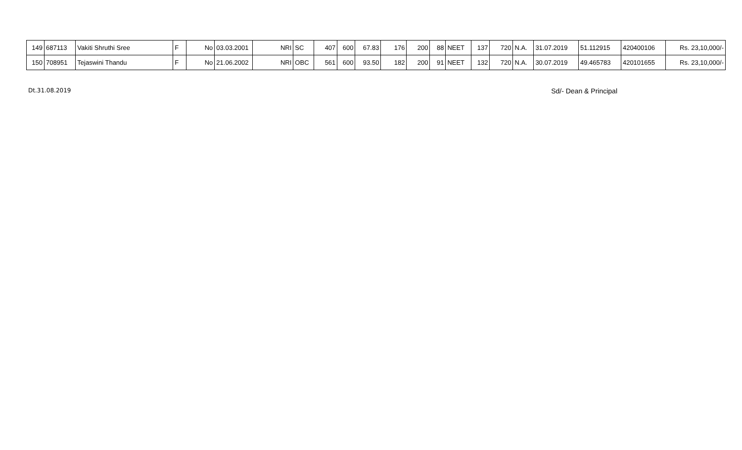| 149 | 687113 | Vakiti Shruthi Sree | F | No | 03.03.2001 | NRI | SC | 407 | 600 | 67.83 | 176 | 200 | 88 | NEET | 137 | 720 | N.A. | 31.07.2019 | 51.112915 | 420400106 | Rs. 23,10,000/- |
| 150 | 708951 | Tejaswini Thandu | F | No | 21.06.2002 | NRI | OBC | 561 | 600 | 93.50 | 182 | 200 | 91 | NEET | 132 | 720 | N.A. | 30.07.2019 | 49.465783 | 420101655 | Rs. 23,10,000/- |
Dt.31.08.2019 Sd/- Dean & Principal